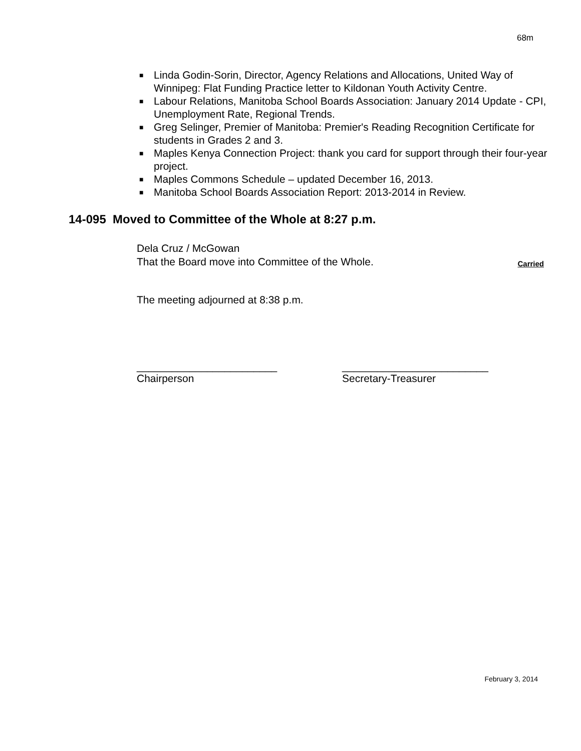68m
■ Linda Godin-Sorin, Director, Agency Relations and Allocations, United Way of Winnipeg: Flat Funding Practice letter to Kildonan Youth Activity Centre.
■ Labour Relations, Manitoba School Boards Association: January 2014 Update - CPI, Unemployment Rate, Regional Trends.
■ Greg Selinger, Premier of Manitoba: Premier's Reading Recognition Certificate for students in Grades 2 and 3.
■ Maples Kenya Connection Project: thank you card for support through their four-year project.
■ Maples Commons Schedule – updated December 16, 2013.
■ Manitoba School Boards Association Report: 2013-2014 in Review.
14-095 Moved to Committee of the Whole at 8:27 p.m.
Dela Cruz / McGowan
Carried That the Board move into Committee of the Whole.
The meeting adjourned at 8:38 p.m.
________________________
Chairperson
_________________________
Secretary-Treasurer
February 3, 2014